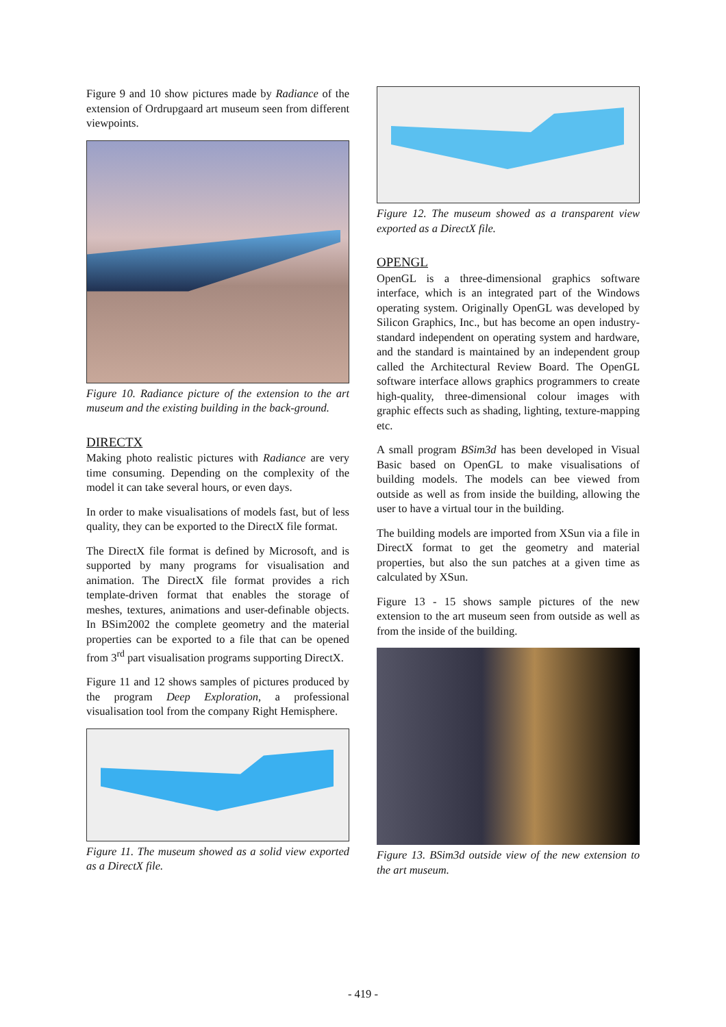Figure 9 and 10 show pictures made by Radiance of the extension of Ordrupgaard art museum seen from different viewpoints.
Figure 10. Radiance picture of the extension to the art museum and the existing building in the back-ground.
DIRECTX
Making photo realistic pictures with Radiance are very time consuming. Depending on the complexity of the model it can take several hours, or even days.
In order to make visualisations of models fast, but of less quality, they can be exported to the DirectX file format.
The DirectX file format is defined by Microsoft, and is supported by many programs for visualisation and animation. The DirectX file format provides a rich template-driven format that enables the storage of meshes, textures, animations and user-definable objects. In BSim2002 the complete geometry and the material properties can be exported to a file that can be opened from 3<sup>rd</sup> part visualisation programs supporting DirectX.
Figure 11 and 12 shows samples of pictures produced by the program Deep Exploration, a professional visualisation tool from the company Right Hemisphere.
Figure 11. The museum showed as a solid view exported as a DirectX file.
Figure 12. The museum showed as a transparent view exported as a DirectX file.
OPENGL
OpenGL is a three-dimensional graphics software interface, which is an integrated part of the Windows operating system. Originally OpenGL was developed by Silicon Graphics, Inc., but has become an open industry-standard independent on operating system and hardware, and the standard is maintained by an independent group called the Architectural Review Board. The OpenGL software interface allows graphics programmers to create high-quality, three-dimensional colour images with graphic effects such as shading, lighting, texture-mapping etc.
A small program BSim3d has been developed in Visual Basic based on OpenGL to make visualisations of building models. The models can bee viewed from outside as well as from inside the building, allowing the user to have a virtual tour in the building.
The building models are imported from XSun via a file in DirectX format to get the geometry and material properties, but also the sun patches at a given time as calculated by XSun.
Figure 13 - 15 shows sample pictures of the new extension to the art museum seen from outside as well as from the inside of the building.
Figure 13. BSim3d outside view of the new extension to the art museum.
- 419 -